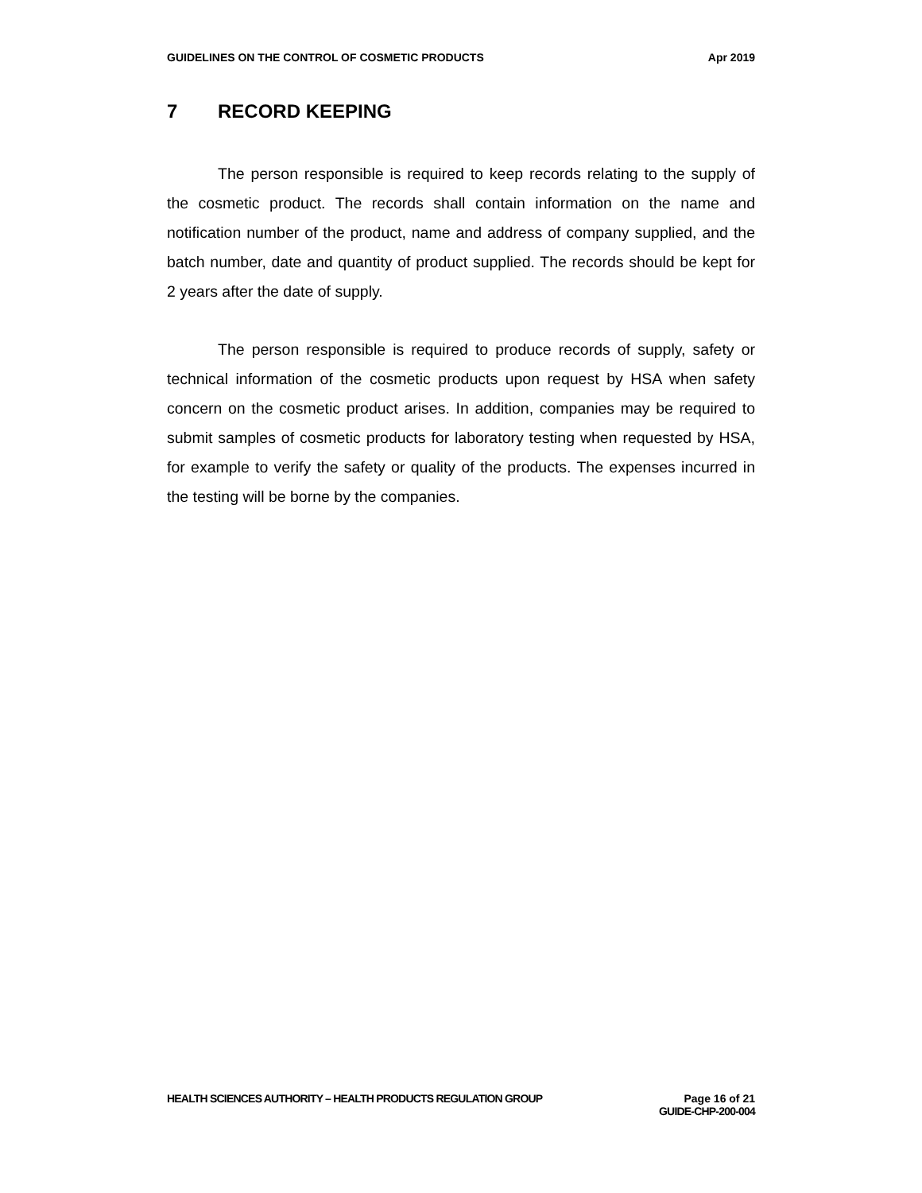GUIDELINES ON THE CONTROL OF COSMETIC PRODUCTS
Apr 2019
7 RECORD KEEPING
The person responsible is required to keep records relating to the supply of the cosmetic product. The records shall contain information on the name and notification number of the product, name and address of company supplied, and the batch number, date and quantity of product supplied. The records should be kept for 2 years after the date of supply.
The person responsible is required to produce records of supply, safety or technical information of the cosmetic products upon request by HSA when safety concern on the cosmetic product arises. In addition, companies may be required to submit samples of cosmetic products for laboratory testing when requested by HSA, for example to verify the safety or quality of the products. The expenses incurred in the testing will be borne by the companies.
HEALTH SCIENCES AUTHORITY – HEALTH PRODUCTS REGULATION GROUP
Page 16 of 21
GUIDE-CHP-200-004